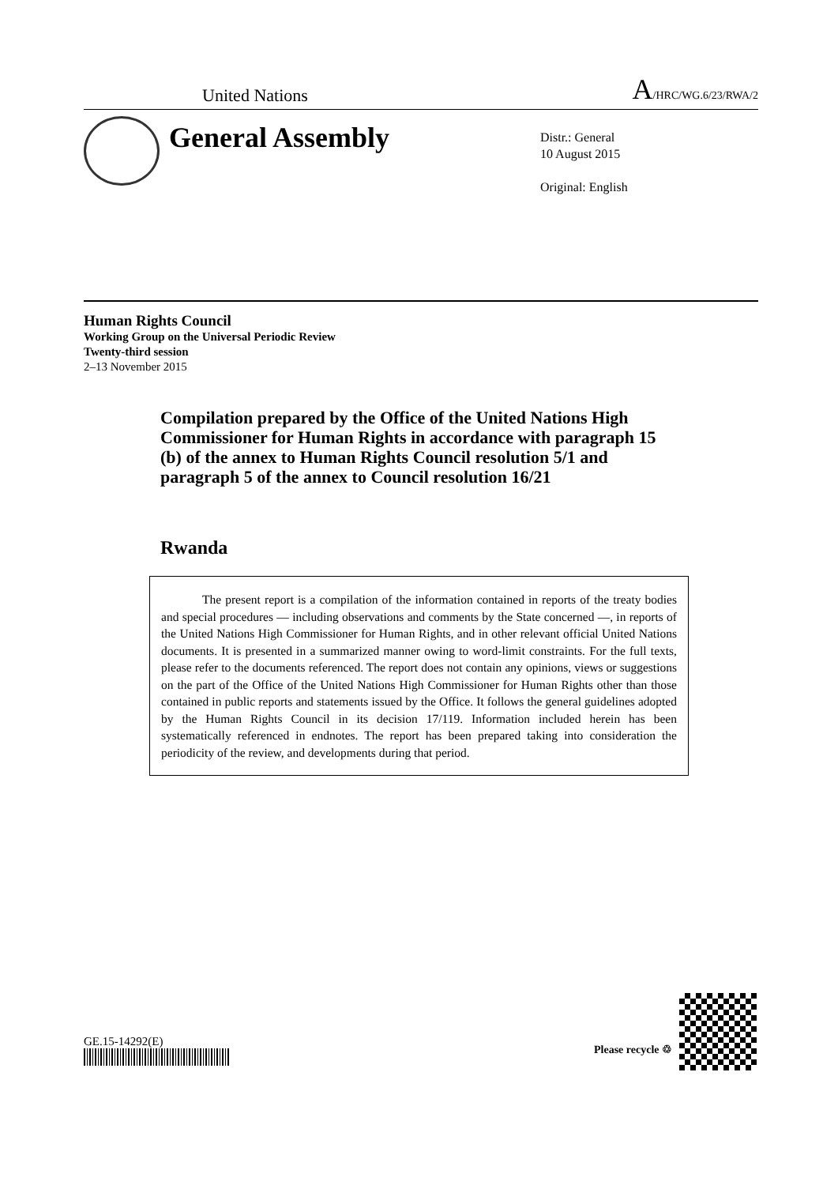United Nations A/HRC/WG.6/23/RWA/2
General Assembly
Distr.: General
10 August 2015
Original: English
Human Rights Council
Working Group on the Universal Periodic Review
Twenty-third session
2–13 November 2015
Compilation prepared by the Office of the United Nations High Commissioner for Human Rights in accordance with paragraph 15 (b) of the annex to Human Rights Council resolution 5/1 and paragraph 5 of the annex to Council resolution 16/21
Rwanda
The present report is a compilation of the information contained in reports of the treaty bodies and special procedures — including observations and comments by the State concerned —, in reports of the United Nations High Commissioner for Human Rights, and in other relevant official United Nations documents. It is presented in a summarized manner owing to word-limit constraints. For the full texts, please refer to the documents referenced. The report does not contain any opinions, views or suggestions on the part of the Office of the United Nations High Commissioner for Human Rights other than those contained in public reports and statements issued by the Office. It follows the general guidelines adopted by the Human Rights Council in its decision 17/119. Information included herein has been systematically referenced in endnotes. The report has been prepared taking into consideration the periodicity of the review, and developments during that period.
GE.15-14292(E)
Please recycle ♲